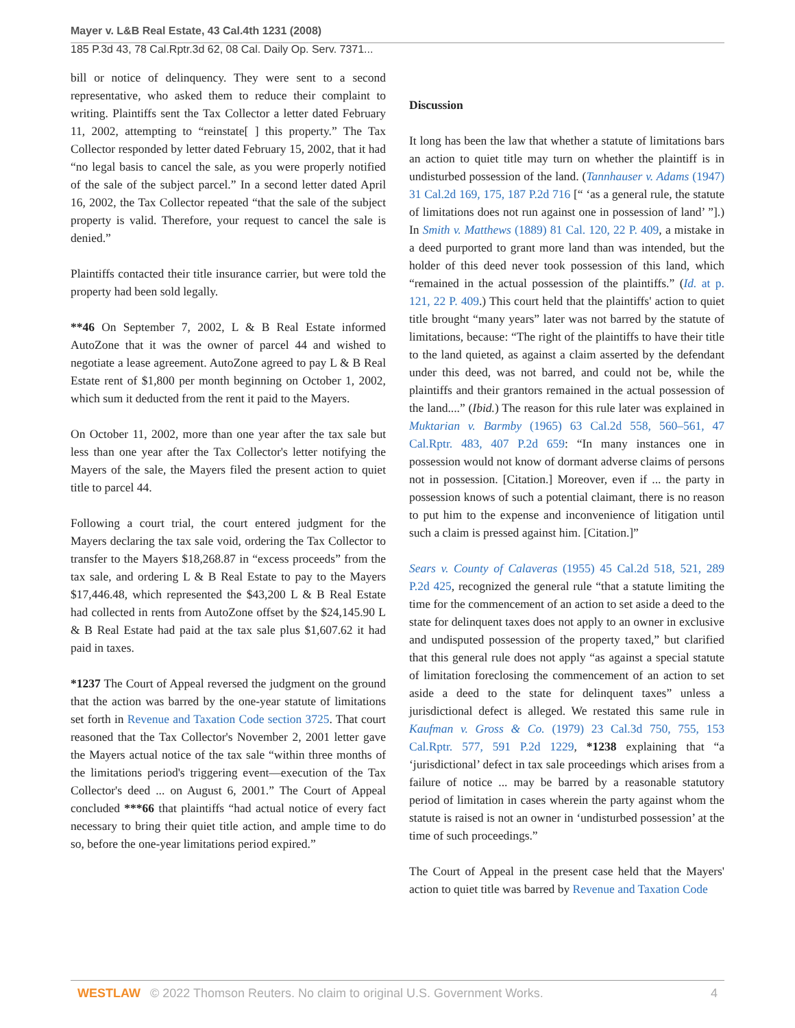Mayer v. L&B Real Estate, 43 Cal.4th 1231 (2008)
185 P.3d 43, 78 Cal.Rptr.3d 62, 08 Cal. Daily Op. Serv. 7371...
bill or notice of delinquency. They were sent to a second representative, who asked them to reduce their complaint to writing. Plaintiffs sent the Tax Collector a letter dated February 11, 2002, attempting to “reinstate[ ] this property.” The Tax Collector responded by letter dated February 15, 2002, that it had “no legal basis to cancel the sale, as you were properly notified of the sale of the subject parcel.” In a second letter dated April 16, 2002, the Tax Collector repeated “that the sale of the subject property is valid. Therefore, your request to cancel the sale is denied.”
Plaintiffs contacted their title insurance carrier, but were told the property had been sold legally.
**46 On September 7, 2002, L & B Real Estate informed AutoZone that it was the owner of parcel 44 and wished to negotiate a lease agreement. AutoZone agreed to pay L & B Real Estate rent of $1,800 per month beginning on October 1, 2002, which sum it deducted from the rent it paid to the Mayers.
On October 11, 2002, more than one year after the tax sale but less than one year after the Tax Collector's letter notifying the Mayers of the sale, the Mayers filed the present action to quiet title to parcel 44.
Following a court trial, the court entered judgment for the Mayers declaring the tax sale void, ordering the Tax Collector to transfer to the Mayers $18,268.87 in “excess proceeds” from the tax sale, and ordering L & B Real Estate to pay to the Mayers $17,446.48, which represented the $43,200 L & B Real Estate had collected in rents from AutoZone offset by the $24,145.90 L & B Real Estate had paid at the tax sale plus $1,607.62 it had paid in taxes.
*1237 The Court of Appeal reversed the judgment on the ground that the action was barred by the one-year statute of limitations set forth in Revenue and Taxation Code section 3725. That court reasoned that the Tax Collector's November 2, 2001 letter gave the Mayers actual notice of the tax sale “within three months of the limitations period's triggering event—execution of the Tax Collector's deed ... on August 6, 2001.” The Court of Appeal concluded ***66 that plaintiffs “had actual notice of every fact necessary to bring their quiet title action, and ample time to do so, before the one-year limitations period expired.”
Discussion
It long has been the law that whether a statute of limitations bars an action to quiet title may turn on whether the plaintiff is in undisturbed possession of the land. (Tannhauser v. Adams (1947) 31 Cal.2d 169, 175, 187 P.2d 716 [“ ‘as a general rule, the statute of limitations does not run against one in possession of land’ ”].) In Smith v. Matthews (1889) 81 Cal. 120, 22 P. 409, a mistake in a deed purported to grant more land than was intended, but the holder of this deed never took possession of this land, which “remained in the actual possession of the plaintiffs.” (Id. at p. 121, 22 P. 409.) This court held that the plaintiffs' action to quiet title brought “many years” later was not barred by the statute of limitations, because: “The right of the plaintiffs to have their title to the land quieted, as against a claim asserted by the defendant under this deed, was not barred, and could not be, while the plaintiffs and their grantors remained in the actual possession of the land....” (Ibid.) The reason for this rule later was explained in Muktarian v. Barmby (1965) 63 Cal.2d 558, 560–561, 47 Cal.Rptr. 483, 407 P.2d 659: “In many instances one in possession would not know of dormant adverse claims of persons not in possession. [Citation.] Moreover, even if ... the party in possession knows of such a potential claimant, there is no reason to put him to the expense and inconvenience of litigation until such a claim is pressed against him. [Citation.]”
Sears v. County of Calaveras (1955) 45 Cal.2d 518, 521, 289 P.2d 425, recognized the general rule “that a statute limiting the time for the commencement of an action to set aside a deed to the state for delinquent taxes does not apply to an owner in exclusive and undisputed possession of the property taxed,” but clarified that this general rule does not apply “as against a special statute of limitation foreclosing the commencement of an action to set aside a deed to the state for delinquent taxes” unless a jurisdictional defect is alleged. We restated this same rule in Kaufman v. Gross & Co. (1979) 23 Cal.3d 750, 755, 153 Cal.Rptr. 577, 591 P.2d 1229, *1238 explaining that “a ‘jurisdictional’ defect in tax sale proceedings which arises from a failure of notice ... may be barred by a reasonable statutory period of limitation in cases wherein the party against whom the statute is raised is not an owner in ‘undisturbed possession’ at the time of such proceedings.”
The Court of Appeal in the present case held that the Mayers' action to quiet title was barred by Revenue and Taxation Code
WESTLAW © 2022 Thomson Reuters. No claim to original U.S. Government Works. 4